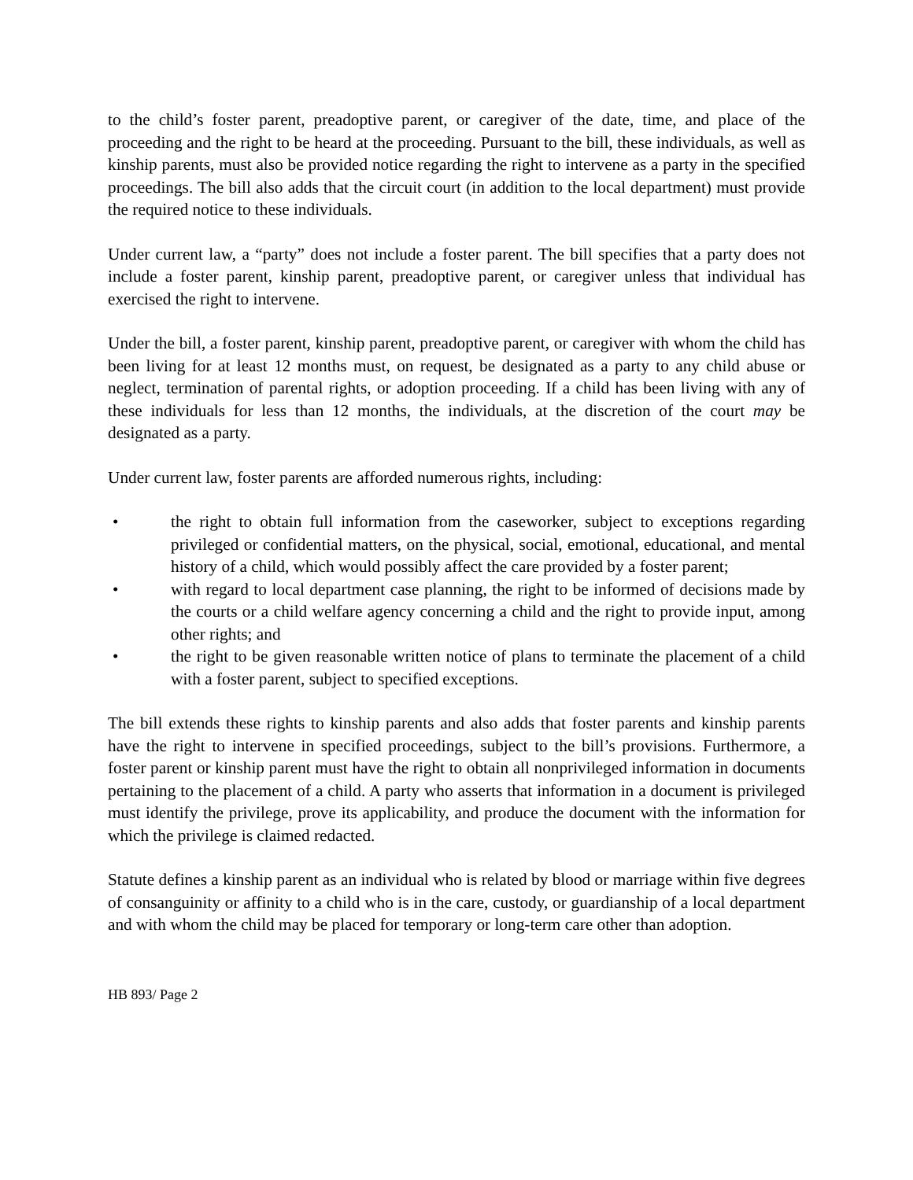to the child’s foster parent, preadoptive parent, or caregiver of the date, time, and place of the proceeding and the right to be heard at the proceeding. Pursuant to the bill, these individuals, as well as kinship parents, must also be provided notice regarding the right to intervene as a party in the specified proceedings. The bill also adds that the circuit court (in addition to the local department) must provide the required notice to these individuals.
Under current law, a “party” does not include a foster parent. The bill specifies that a party does not include a foster parent, kinship parent, preadoptive parent, or caregiver unless that individual has exercised the right to intervene.
Under the bill, a foster parent, kinship parent, preadoptive parent, or caregiver with whom the child has been living for at least 12 months must, on request, be designated as a party to any child abuse or neglect, termination of parental rights, or adoption proceeding. If a child has been living with any of these individuals for less than 12 months, the individuals, at the discretion of the court may be designated as a party.
Under current law, foster parents are afforded numerous rights, including:
• the right to obtain full information from the caseworker, subject to exceptions regarding privileged or confidential matters, on the physical, social, emotional, educational, and mental history of a child, which would possibly affect the care provided by a foster parent;
• with regard to local department case planning, the right to be informed of decisions made by the courts or a child welfare agency concerning a child and the right to provide input, among other rights; and
• the right to be given reasonable written notice of plans to terminate the placement of a child with a foster parent, subject to specified exceptions.
The bill extends these rights to kinship parents and also adds that foster parents and kinship parents have the right to intervene in specified proceedings, subject to the bill’s provisions. Furthermore, a foster parent or kinship parent must have the right to obtain all nonprivileged information in documents pertaining to the placement of a child. A party who asserts that information in a document is privileged must identify the privilege, prove its applicability, and produce the document with the information for which the privilege is claimed redacted.
Statute defines a kinship parent as an individual who is related by blood or marriage within five degrees of consanguinity or affinity to a child who is in the care, custody, or guardianship of a local department and with whom the child may be placed for temporary or long-term care other than adoption.
HB 893/ Page 2